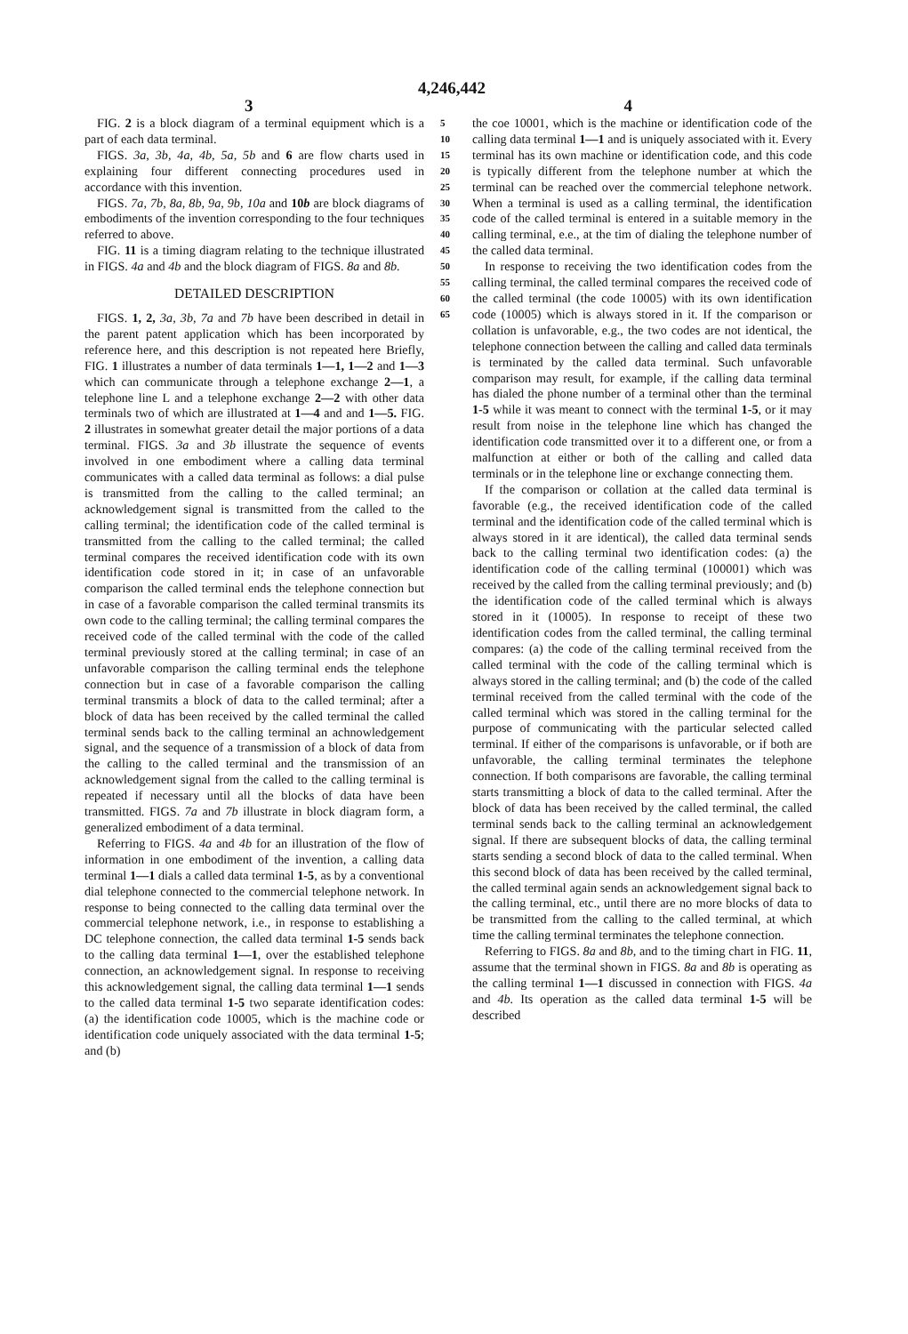4,246,442
3 4
FIG. 2 is a block diagram of a terminal equipment which is a part of each data terminal.
FIGS. 3a, 3b, 4a, 4b, 5a, 5b and 6 are flow charts used in explaining four different connecting procedures used in accordance with this invention.
FIGS. 7a, 7b, 8a, 8b, 9a, 9b, 10a and 10b are block diagrams of embodiments of the invention corresponding to the four techniques referred to above.
FIG. 11 is a timing diagram relating to the technique illustrated in FIGS. 4a and 4b and the block diagram of FIGS. 8a and 8b.
DETAILED DESCRIPTION
FIGS. 1, 2, 3a, 3b, 7a and 7b have been described in detail in the parent patent application which has been incorporated by reference here, and this description is not repeated here Briefly, FIG. 1 illustrates a number of data terminals 1—1, 1—2 and 1—3 which can communicate through a telephone exchange 2—1, a telephone line L and a telephone exchange 2—2 with other data terminals two of which are illustrated at 1—4 and and 1—5. FIG. 2 illustrates in somewhat greater detail the major portions of a data terminal. FIGS. 3a and 3b illustrate the sequence of events involved in one embodiment where a calling data terminal communicates with a called data terminal as follows: a dial pulse is transmitted from the calling to the called terminal; an acknowledgement signal is transmitted from the called to the calling terminal; the identification code of the called terminal is transmitted from the calling to the called terminal; the called terminal compares the received identification code with its own identification code stored in it; in case of an unfavorable comparison the called terminal ends the telephone connection but in case of a favorable comparison the called terminal transmits its own code to the calling terminal; the calling terminal compares the received code of the called terminal with the code of the called terminal previously stored at the calling terminal; in case of an unfavorable comparison the calling terminal ends the telephone connection but in case of a favorable comparison the calling terminal transmits a block of data to the called terminal; after a block of data has been received by the called terminal the called terminal sends back to the calling terminal an achnowledgement signal, and the sequence of a transmission of a block of data from the calling to the called terminal and the transmission of an acknowledgement signal from the called to the calling terminal is repeated if necessary until all the blocks of data have been transmitted. FIGS. 7a and 7b illustrate in block diagram form, a generalized embodiment of a data terminal.
Referring to FIGS. 4a and 4b for an illustration of the flow of information in one embodiment of the invention, a calling data terminal 1—1 dials a called data terminal 1-5, as by a conventional dial telephone connected to the commercial telephone network. In response to being connected to the calling data terminal over the commercial telephone network, i.e., in response to establishing a DC telephone connection, the called data terminal 1-5 sends back to the calling data terminal 1—1, over the established telephone connection, an acknowledgement signal. In response to receiving this acknowledgement signal, the calling data terminal 1—1 sends to the called data terminal 1-5 two separate identification codes: (a) the identification code 10005, which is the machine code or identification code uniquely associated with the data terminal 1-5; and (b)
5 10 15 20 25 30 35 40 45 50 55 60 65
the coe 10001, which is the machine or identification code of the calling data terminal 1—1 and is uniquely associated with it. Every terminal has its own machine or identification code, and this code is typically different from the telephone number at which the terminal can be reached over the commercial telephone network. When a terminal is used as a calling terminal, the identification code of the called terminal is entered in a suitable memory in the calling terminal, e.e., at the tim of dialing the telephone number of the called data terminal.
In response to receiving the two identification codes from the calling terminal, the called terminal compares the received code of the called terminal (the code 10005) with its own identification code (10005) which is always stored in it. If the comparison or collation is unfavorable, e.g., the two codes are not identical, the telephone connection between the calling and called data terminals is terminated by the called data terminal. Such unfavorable comparison may result, for example, if the calling data terminal has dialed the phone number of a terminal other than the terminal 1-5 while it was meant to connect with the terminal 1-5, or it may result from noise in the telephone line which has changed the identification code transmitted over it to a different one, or from a malfunction at either or both of the calling and called data terminals or in the telephone line or exchange connecting them.
If the comparison or collation at the called data terminal is favorable (e.g., the received identification code of the called terminal and the identification code of the called terminal which is always stored in it are identical), the called data terminal sends back to the calling terminal two identification codes: (a) the identification code of the calling terminal (100001) which was received by the called from the calling terminal previously; and (b) the identification code of the called terminal which is always stored in it (10005). In response to receipt of these two identification codes from the called terminal, the calling terminal compares: (a) the code of the calling terminal received from the called terminal with the code of the calling terminal which is always stored in the calling terminal; and (b) the code of the called terminal received from the called terminal with the code of the called terminal which was stored in the calling terminal for the purpose of communicating with the particular selected called terminal. If either of the comparisons is unfavorable, or if both are unfavorable, the calling terminal terminates the telephone connection. If both comparisons are favorable, the calling terminal starts transmitting a block of data to the called terminal. After the block of data has been received by the called terminal, the called terminal sends back to the calling terminal an acknowledgement signal. If there are subsequent blocks of data, the calling terminal starts sending a second block of data to the called terminal. When this second block of data has been received by the called terminal, the called terminal again sends an acknowledgement signal back to the calling terminal, etc., until there are no more blocks of data to be transmitted from the calling to the called terminal, at which time the calling terminal terminates the telephone connection.
Referring to FIGS. 8a and 8b, and to the timing chart in FIG. 11, assume that the terminal shown in FIGS. 8a and 8b is operating as the calling terminal 1—1 discussed in connection with FIGS. 4a and 4b. Its operation as the called data terminal 1-5 will be described